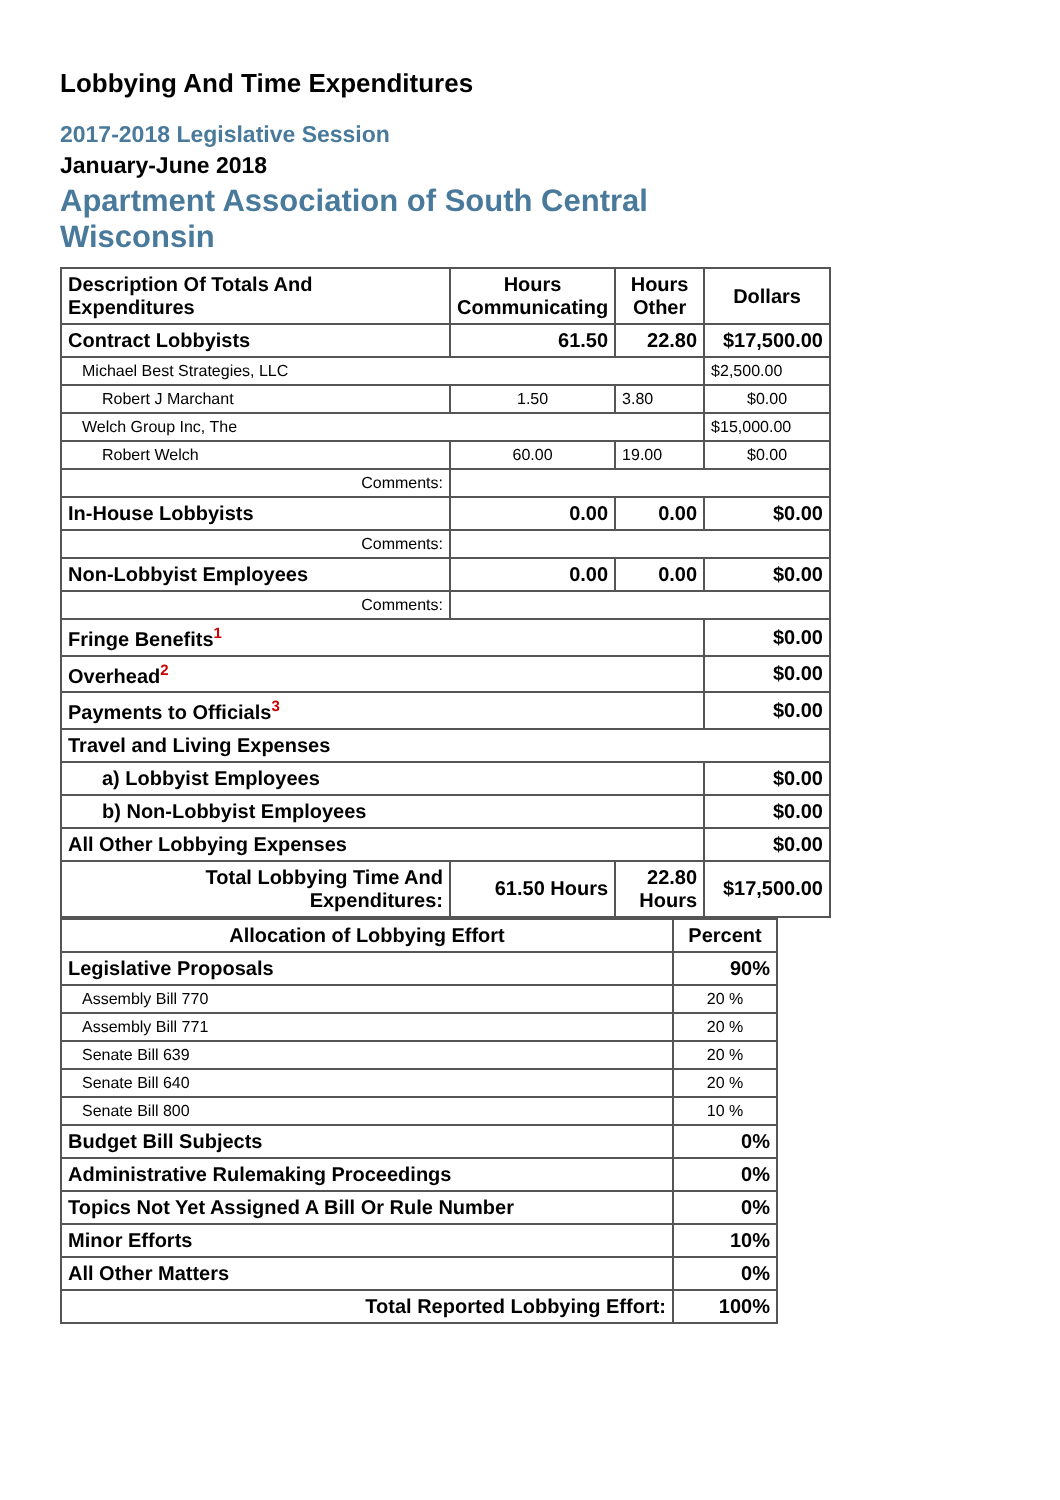Lobbying And Time Expenditures
2017-2018 Legislative Session
January-June 2018
Apartment Association of South Central Wisconsin
| Description Of Totals And Expenditures | Hours Communicating | Hours Other | Dollars |
| --- | --- | --- | --- |
| Contract Lobbyists | 61.50 | 22.80 | $17,500.00 |
| Michael Best Strategies, LLC | | | $2,500.00 |
| Robert J Marchant | 1.50 | 3.80 | $0.00 |
| Welch Group Inc, The | | | $15,000.00 |
| Robert Welch | 60.00 | 19.00 | $0.00 |
| Comments: | | | |
| In-House Lobbyists | 0.00 | 0.00 | $0.00 |
| Comments: | | | |
| Non-Lobbyist Employees | 0.00 | 0.00 | $0.00 |
| Comments: | | | |
| Fringe Benefits<sup>1</sup> | | | $0.00 |
| Overhead<sup>2</sup> | | | $0.00 |
| Payments to Officials<sup>3</sup> | | | $0.00 |
| Travel and Living Expenses | | | |
| a) Lobbyist Employees | | | $0.00 |
| b) Non-Lobbyist Employees | | | $0.00 |
| All Other Lobbying Expenses | | | $0.00 |
| Total Lobbying Time And Expenditures: | 61.50 Hours | 22.80 Hours | $17,500.00 |
| Allocation of Lobbying Effort | Percent |
| --- | --- |
| Legislative Proposals | 90% |
| Assembly Bill 770 | 20 % |
| Assembly Bill 771 | 20 % |
| Senate Bill 639 | 20 % |
| Senate Bill 640 | 20 % |
| Senate Bill 800 | 10 % |
| Budget Bill Subjects | 0% |
| Administrative Rulemaking Proceedings | 0% |
| Topics Not Yet Assigned A Bill Or Rule Number | 0% |
| Minor Efforts | 10% |
| All Other Matters | 0% |
| Total Reported Lobbying Effort: | 100% |